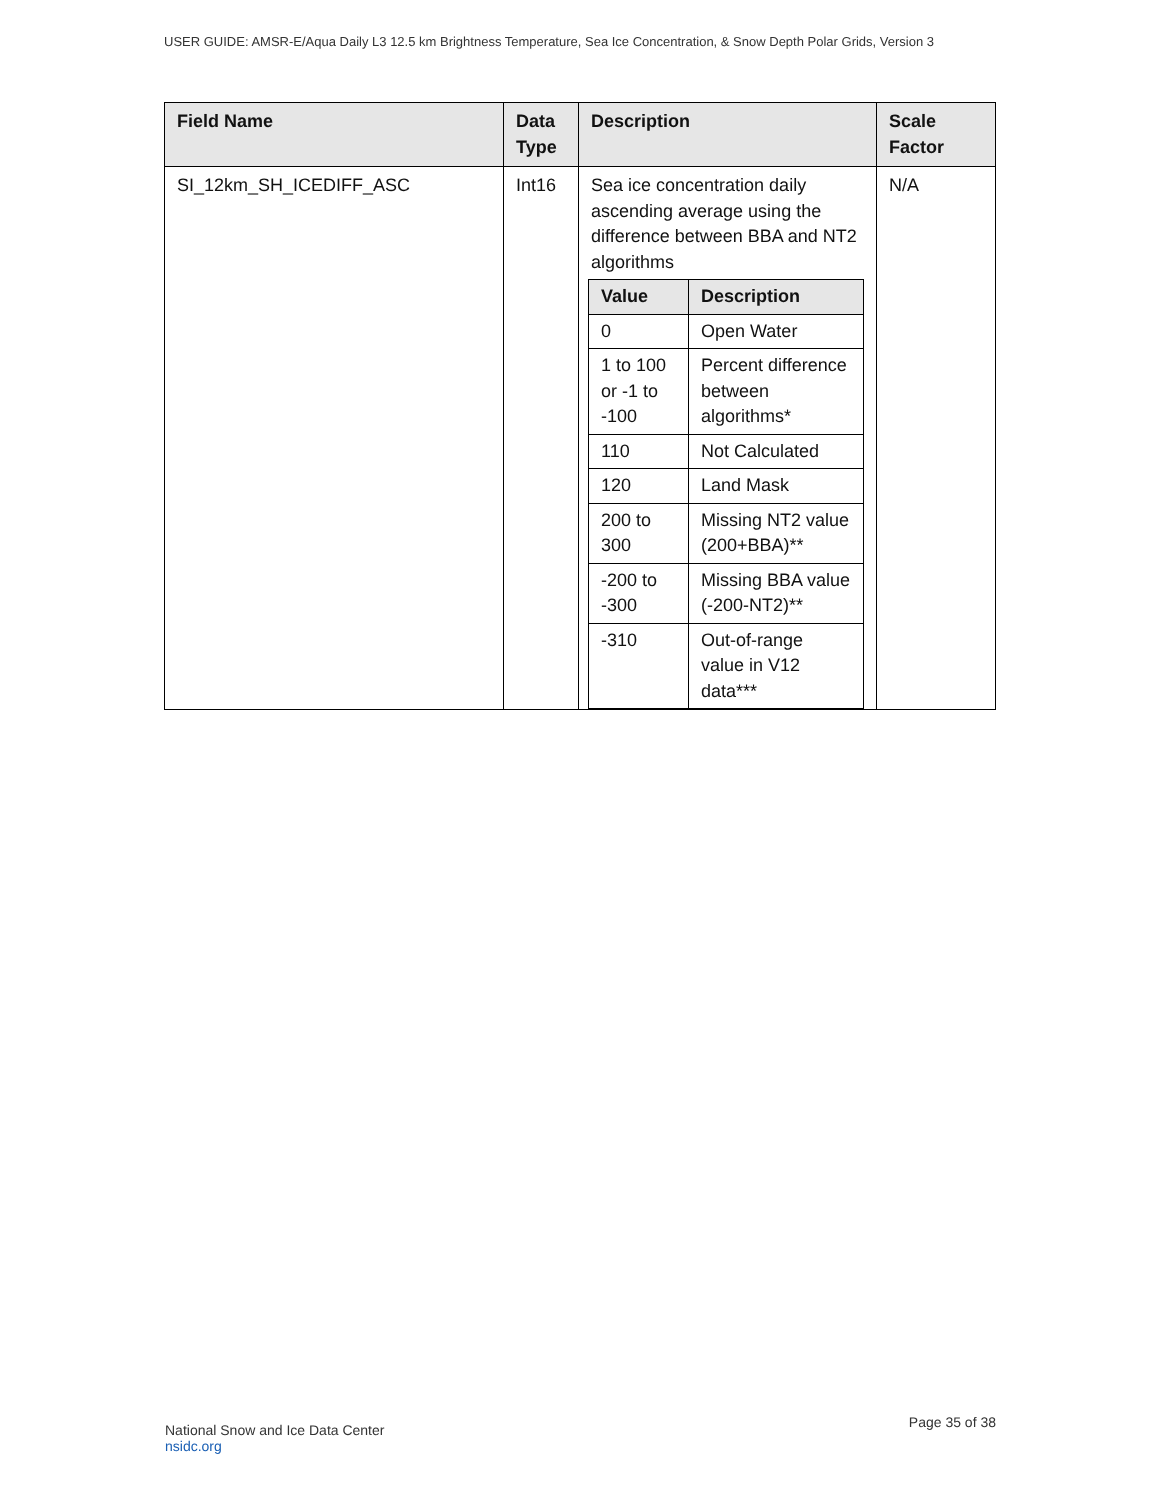USER GUIDE: AMSR-E/Aqua Daily L3 12.5 km Brightness Temperature, Sea Ice Concentration, & Snow Depth Polar Grids, Version 3
| Field Name | Data Type | Description | Scale Factor |
| --- | --- | --- | --- |
| SI_12km_SH_ICEDIFF_ASC | Int16 | Sea ice concentration daily ascending average using the difference between BBA and NT2 algorithms / Value / Description / / --- / --- / / 0 / Open Water / / 1 to 100 or -1 to -100 / Percent difference between algorithms* / / 110 / Not Calculated / / 120 / Land Mask / / 200 to 300 / Missing NT2 value (200+BBA)** / / -200 to -300 / Missing BBA value (-200-NT2)** / / -310 / Out-of-range value in V12 data*** / | N/A |
National Snow and Ice Data Center
nsidc.org
Page 35 of 38